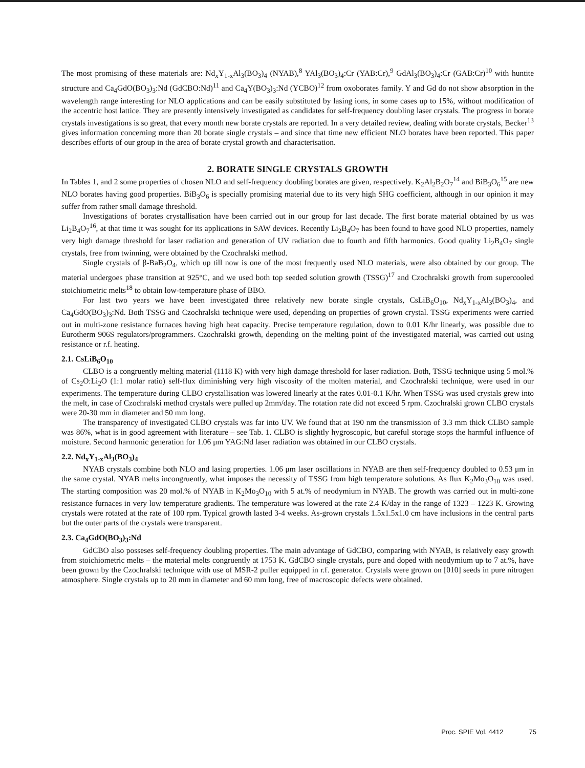The most promising of these materials are: Nd<sub>x</sub>Y<sub>1-x</sub>Al<sub>3</sub>(BO<sub>3</sub>)<sub>4</sub> (NYAB),<sup>8</sup> YAl<sub>3</sub>(BO<sub>3</sub>)<sub>4</sub>:Cr (YAB:Cr),<sup>9</sup> GdAl<sub>3</sub>(BO<sub>3</sub>)<sub>4</sub>:Cr (GAB:Cr)<sup>10</sup> with huntite structure and Ca<sub>4</sub>GdO(BO<sub>3</sub>)<sub>3</sub>:Nd (GdCBO:Nd)<sup>11</sup> and Ca<sub>4</sub>Y(BO<sub>3</sub>)<sub>3</sub>:Nd (YCBO)<sup>12</sup> from oxoborates family. Y and Gd do not show absorption in the wavelength range interesting for NLO applications and can be easily substituted by lasing ions, in some cases up to 15%, without modification of the accentric host lattice. They are presently intensively investigated as candidates for self-frequency doubling laser crystals. The progress in borate crystals investigations is so great, that every month new borate crystals are reported. In a very detailed review, dealing with borate crystals, Becker<sup>13</sup> gives information concerning more than 20 borate single crystals – and since that time new efficient NLO borates have been reported. This paper describes efforts of our group in the area of borate crystal growth and characterisation.
2. BORATE SINGLE CRYSTALS GROWTH
In Tables 1, and 2 some properties of chosen NLO and self-frequency doubling borates are given, respectively. K<sub>2</sub>Al<sub>2</sub>B<sub>2</sub>O<sub>7</sub><sup>14</sup> and BiB<sub>3</sub>O<sub>6</sub><sup>15</sup> are new NLO borates having good properties. BiB<sub>3</sub>O<sub>6</sub> is specially promising material due to its very high SHG coefficient, although in our opinion it may suffer from rather small damage threshold.
Investigations of borates crystallisation have been carried out in our group for last decade. The first borate material obtained by us was Li<sub>2</sub>B<sub>4</sub>O<sub>7</sub><sup>16</sup>, at that time it was sought for its applications in SAW devices. Recently Li<sub>2</sub>B<sub>4</sub>O<sub>7</sub> has been found to have good NLO properties, namely very high damage threshold for laser radiation and generation of UV radiation due to fourth and fifth harmonics. Good quality Li<sub>2</sub>B<sub>4</sub>O<sub>7</sub> single crystals, free from twinning, were obtained by the Czochralski method.
Single crystals of β-BaB<sub>2</sub>O<sub>4</sub>, which up till now is one of the most frequently used NLO materials, were also obtained by our group. The material undergoes phase transition at 925°C, and we used both top seeded solution growth (TSSG)<sup>17</sup> and Czochralski growth from supercooled stoichiometric melts<sup>18</sup> to obtain low-temperature phase of BBO.
For last two years we have been investigated three relatively new borate single crystals, CsLiB<sub>6</sub>O<sub>10</sub>, Nd<sub>x</sub>Y<sub>1-x</sub>Al<sub>3</sub>(BO<sub>3</sub>)<sub>4</sub>, and Ca<sub>4</sub>GdO(BO<sub>3</sub>)<sub>3</sub>:Nd. Both TSSG and Czochralski technique were used, depending on properties of grown crystal. TSSG experiments were carried out in multi-zone resistance furnaces having high heat capacity. Precise temperature regulation, down to 0.01 K/hr linearly, was possible due to Eurotherm 906S regulators/programmers. Czochralski growth, depending on the melting point of the investigated material, was carried out using resistance or r.f. heating.
2.1. CsLiB<sub>6</sub>O<sub>10</sub>
CLBO is a congruently melting material (1118 K) with very high damage threshold for laser radiation. Both, TSSG technique using 5 mol.% of Cs<sub>2</sub>O:Li<sub>2</sub>O (1:1 molar ratio) self-flux diminishing very high viscosity of the molten material, and Czochralski technique, were used in our experiments. The temperature during CLBO crystallisation was lowered linearly at the rates 0.01-0.1 K/hr. When TSSG was used crystals grew into the melt, in case of Czochralski method crystals were pulled up 2mm/day. The rotation rate did not exceed 5 rpm. Czochralski grown CLBO crystals were 20-30 mm in diameter and 50 mm long.
The transparency of investigated CLBO crystals was far into UV. We found that at 190 nm the transmission of 3.3 mm thick CLBO sample was 86%, what is in good agreement with literature – see Tab. 1. CLBO is slightly hygroscopic, but careful storage stops the harmful influence of moisture. Second harmonic generation for 1.06 μm YAG:Nd laser radiation was obtained in our CLBO crystals.
2.2. Nd<sub>x</sub>Y<sub>1-x</sub>Al<sub>3</sub>(BO<sub>3</sub>)<sub>4</sub>
NYAB crystals combine both NLO and lasing properties. 1.06 μm laser oscillations in NYAB are then self-frequency doubled to 0.53 μm in the same crystal. NYAB melts incongruently, what imposes the necessity of TSSG from high temperature solutions. As flux K<sub>2</sub>Mo<sub>3</sub>O<sub>10</sub> was used. The starting composition was 20 mol.% of NYAB in K<sub>2</sub>Mo<sub>3</sub>O<sub>10</sub> with 5 at.% of neodymium in NYAB. The growth was carried out in multi-zone resistance furnaces in very low temperature gradients. The temperature was lowered at the rate 2.4 K/day in the range of 1323 – 1223 K. Growing crystals were rotated at the rate of 100 rpm. Typical growth lasted 3-4 weeks. As-grown crystals 1.5x1.5x1.0 cm have inclusions in the central parts but the outer parts of the crystals were transparent.
2.3. Ca<sub>4</sub>GdO(BO<sub>3</sub>)<sub>3</sub>:Nd
GdCBO also posseses self-frequency doubling properties. The main advantage of GdCBO, comparing with NYAB, is relatively easy growth from stoichiometric melts – the material melts congruently at 1753 K. GdCBO single crystals, pure and doped with neodymium up to 7 at.%, have been grown by the Czochralski technique with use of MSR-2 puller equipped in r.f. generator. Crystals were grown on [010] seeds in pure nitrogen atmosphere. Single crystals up to 20 mm in diameter and 60 mm long, free of macroscopic defects were obtained.
Proc. SPIE Vol. 4412 75